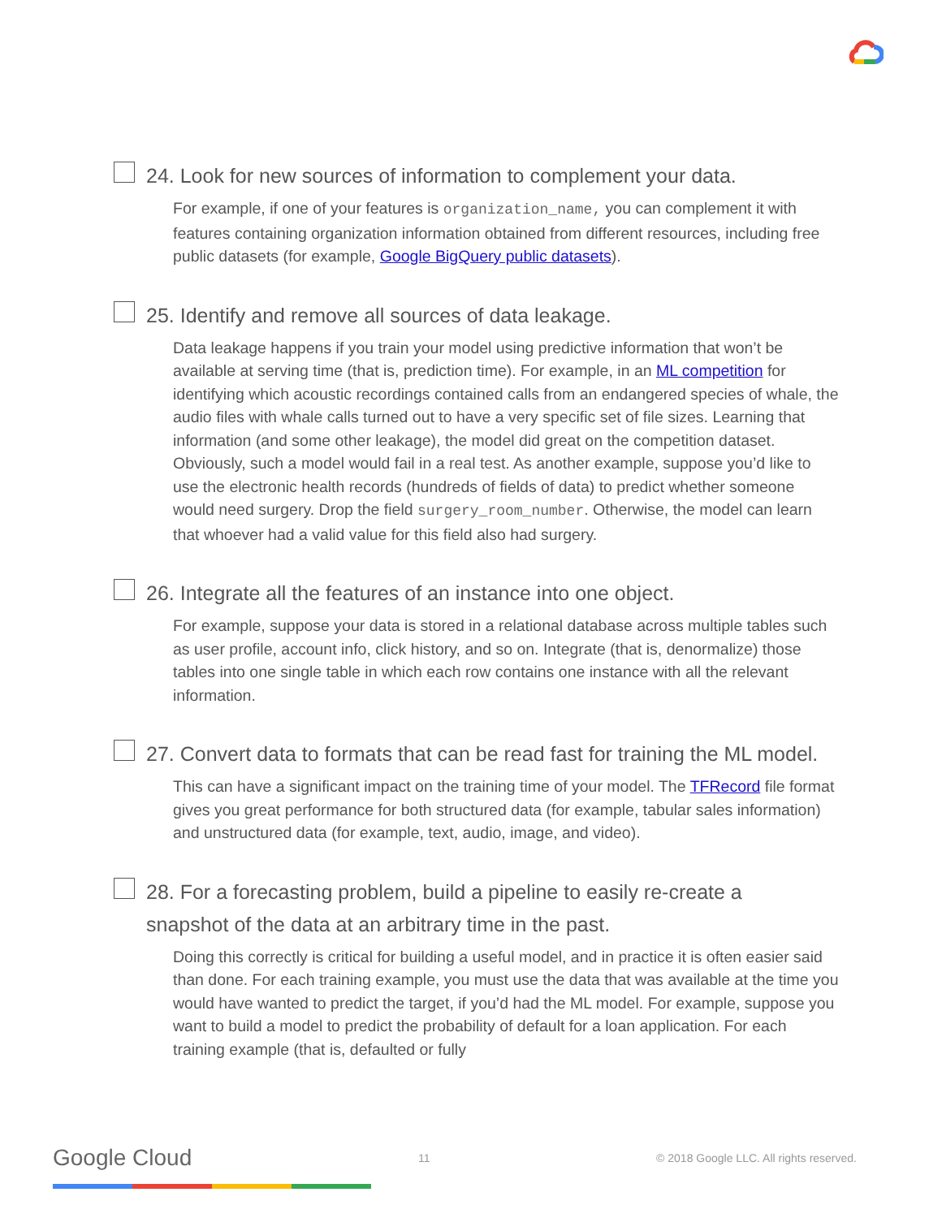24. Look for new sources of information to complement your data.
For example, if one of your features is organization_name, you can complement it with features containing organization information obtained from different resources, including free public datasets (for example, Google BigQuery public datasets).
25. Identify and remove all sources of data leakage.
Data leakage happens if you train your model using predictive information that won’t be available at serving time (that is, prediction time). For example, in an ML competition for identifying which acoustic recordings contained calls from an endangered species of whale, the audio files with whale calls turned out to have a very specific set of file sizes. Learning that information (and some other leakage), the model did great on the competition dataset. Obviously, such a model would fail in a real test. As another example, suppose you’d like to use the electronic health records (hundreds of fields of data) to predict whether someone would need surgery. Drop the field surgery_room_number. Otherwise, the model can learn that whoever had a valid value for this field also had surgery.
26. Integrate all the features of an instance into one object.
For example, suppose your data is stored in a relational database across multiple tables such as user profile, account info, click history, and so on. Integrate (that is, denormalize) those tables into one single table in which each row contains one instance with all the relevant information.
27. Convert data to formats that can be read fast for training the ML model.
This can have a significant impact on the training time of your model. The TFRecord file format gives you great performance for both structured data (for example, tabular sales information) and unstructured data (for example, text, audio, image, and video).
28. For a forecasting problem, build a pipeline to easily re-create a snapshot of the data at an arbitrary time in the past.
Doing this correctly is critical for building a useful model, and in practice it is often easier said than done. For each training example, you must use the data that was available at the time you would have wanted to predict the target, if you’d had the ML model. For example, suppose you want to build a model to predict the probability of default for a loan application. For each training example (that is, defaulted or fully
Google Cloud 11 © 2018 Google LLC. All rights reserved.